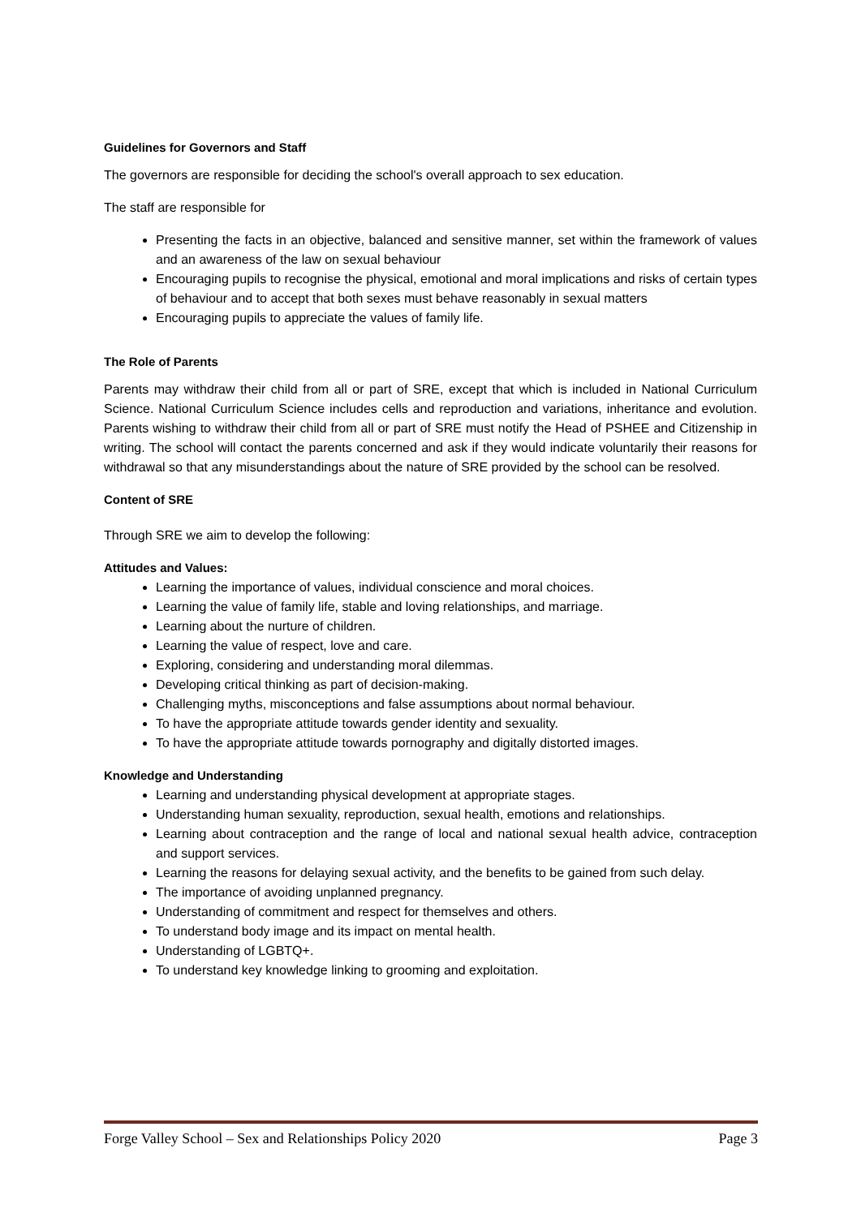Guidelines for Governors and Staff
The governors are responsible for deciding the school's overall approach to sex education.
The staff are responsible for
Presenting the facts in an objective, balanced and sensitive manner, set within the framework of values and an awareness of the law on sexual behaviour
Encouraging pupils to recognise the physical, emotional and moral implications and risks of certain types of behaviour and to accept that both sexes must behave reasonably in sexual matters
Encouraging pupils to appreciate the values of family life.
The Role of Parents
Parents may withdraw their child from all or part of SRE, except that which is included in National Curriculum Science. National Curriculum Science includes cells and reproduction and variations, inheritance and evolution. Parents wishing to withdraw their child from all or part of SRE must notify the Head of PSHEE and Citizenship in writing. The school will contact the parents concerned and ask if they would indicate voluntarily their reasons for withdrawal so that any misunderstandings about the nature of SRE provided by the school can be resolved.
Content of SRE
Through SRE we aim to develop the following:
Attitudes and Values:
Learning the importance of values, individual conscience and moral choices.
Learning the value of family life, stable and loving relationships, and marriage.
Learning about the nurture of children.
Learning the value of respect, love and care.
Exploring, considering and understanding moral dilemmas.
Developing critical thinking as part of decision-making.
Challenging myths, misconceptions and false assumptions about normal behaviour.
To have the appropriate attitude towards gender identity and sexuality.
To have the appropriate attitude towards pornography and digitally distorted images.
Knowledge and Understanding
Learning and understanding physical development at appropriate stages.
Understanding human sexuality, reproduction, sexual health, emotions and relationships.
Learning about contraception and the range of local and national sexual health advice, contraception and support services.
Learning the reasons for delaying sexual activity, and the benefits to be gained from such delay.
The importance of avoiding unplanned pregnancy.
Understanding of commitment and respect for themselves and others.
To understand body image and its impact on mental health.
Understanding of LGBTQ+.
To understand key knowledge linking to grooming and exploitation.
Forge Valley School – Sex and Relationships Policy 2020 Page 3